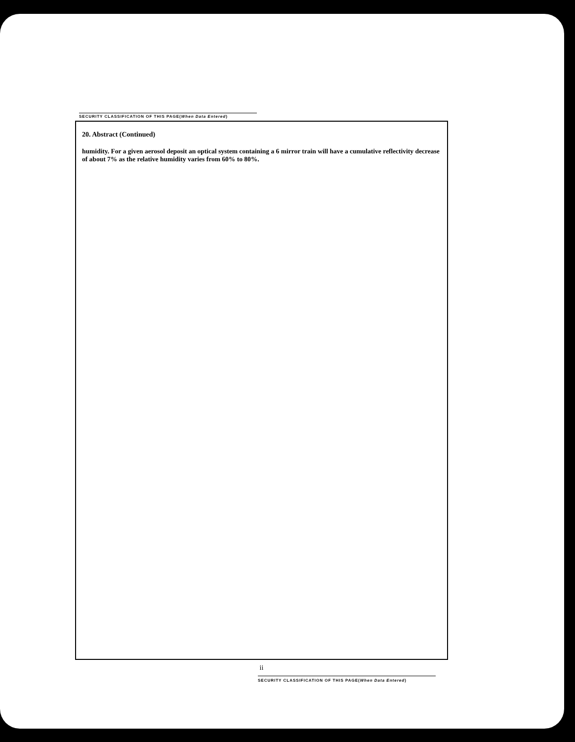SECURITY CLASSIFICATION OF THIS PAGE(When Data Entered)
20. Abstract (Continued)
humidity. For a given aerosol deposit an optical system containing a 6 mirror train will have a cumulative reflectivity decrease of about 7% as the relative humidity varies from 60% to 80%.
ii
SECURITY CLASSIFICATION OF THIS PAGE(When Data Entered)